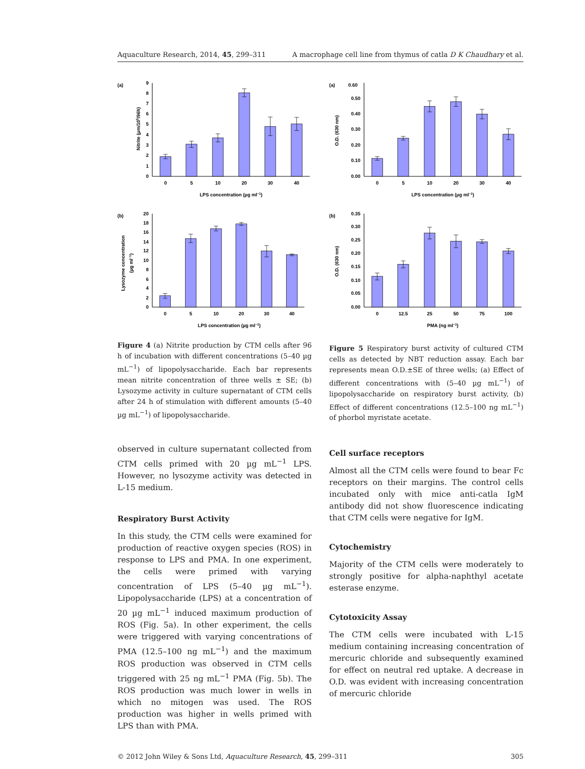Aquaculture Research, 2014, 45, 299–311 A macrophage cell line from thymus of catla D K Chaudhary et al.
(a)
0
1
2
3
4
5
6
7
8
9
0
5
10
20
30
40
LPS concentration (µg ml−1)
Nitrite (µm/105/96h)
(b)
0
2
4
6
8
10
12
14
16
18
20
0
5
10
20
30
40
LPS concentration (µg ml−1)
Lysozyme concentration
(µg ml−1)
Figure 4 (a) Nitrite production by CTM cells after 96 h of incubation with different concentrations (5–40 µg mL<sup>−1</sup>) of lipopolysaccharide. Each bar represents mean nitrite concentration of three wells ± SE; (b) Lysozyme activity in culture supernatant of CTM cells after 24 h of stimulation with different amounts (5–40 µg mL<sup>−1</sup>) of lipopolysaccharide.
observed in culture supernatant collected from CTM cells primed with 20 µg mL<sup>−1</sup> LPS. However, no lysozyme activity was detected in L-15 medium.
Respiratory Burst Activity
In this study, the CTM cells were examined for production of reactive oxygen species (ROS) in response to LPS and PMA. In one experiment, the cells were primed with varying concentration of LPS (5–40 µg mL<sup>−1</sup>). Lipopolysaccharide (LPS) at a concentration of 20 µg mL<sup>−1</sup> induced maximum production of ROS (Fig. 5a). In other experiment, the cells were triggered with varying concentrations of PMA (12.5–100 ng mL<sup>−1</sup>) and the maximum ROS production was observed in CTM cells triggered with 25 ng mL<sup>−1</sup> PMA (Fig. 5b). The ROS production was much lower in wells in which no mitogen was used. The ROS production was higher in wells primed with LPS than with PMA.
(a)
0.60
0.00
0.10
0.20
0.30
0.40
0.50
0
5
10
20
30
40
LPS concentration (µg ml−1)
O.D. (630 nm)
(b)
0.00
0.05
0.10
0.15
0.20
0.25
0.30
0.35
0
12.5
25
50
75
100
PMA (ng ml−1)
O.D. (630 nm)
Figure 5 Respiratory burst activity of cultured CTM cells as detected by NBT reduction assay. Each bar represents mean O.D.±SE of three wells; (a) Effect of different concentrations with (5–40 µg mL<sup>−1</sup>) of lipopolysaccharide on respiratory burst activity, (b) Effect of different concentrations (12.5–100 ng mL<sup>−1</sup>) of phorbol myristate acetate.
Cell surface receptors
Almost all the CTM cells were found to bear Fc receptors on their margins. The control cells incubated only with mice anti-catla IgM antibody did not show fluorescence indicating that CTM cells were negative for IgM.
Cytochemistry
Majority of the CTM cells were moderately to strongly positive for alpha-naphthyl acetate esterase enzyme.
Cytotoxicity Assay
The CTM cells were incubated with L-15 medium containing increasing concentration of mercuric chloride and subsequently examined for effect on neutral red uptake. A decrease in O.D. was evident with increasing concentration of mercuric chloride
© 2012 John Wiley & Sons Ltd, Aquaculture Research, 45, 299–311 305